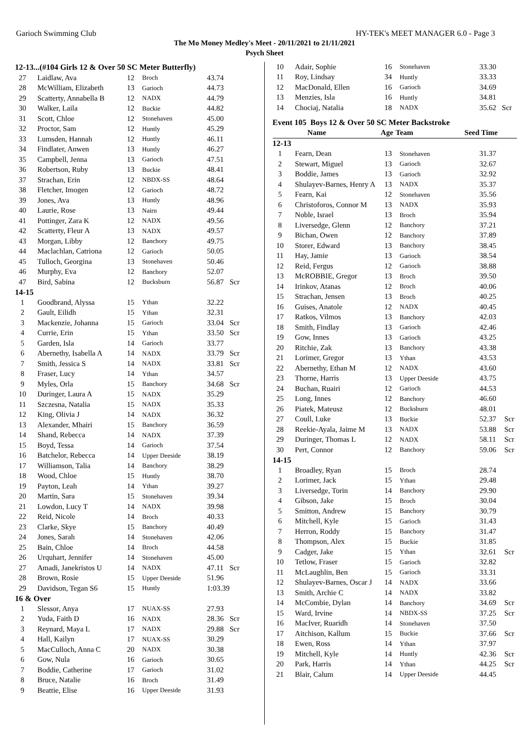Garioch Swimming Club HY-TEK's MEET MANAGER 6.0 - Page 3
The Mo Money Medley's Meet - 20/11/2021 to 21/11/2021
Psych Sheet
12-13...(#104 Girls 12 & Over 50 SC Meter Butterfly)
| 27 | Laidlaw, Ava | 12 | Broch | 43.74 | |
| 28 | McWilliam, Elizabeth | 13 | Garioch | 44.73 | |
| 29 | Scatterty, Annabella B | 12 | NADX | 44.79 | |
| 30 | Walker, Laila | 12 | Buckie | 44.82 | |
| 31 | Scott, Chloe | 12 | Stonehaven | 45.00 | |
| 32 | Proctor, Sam | 12 | Huntly | 45.29 | |
| 33 | Lumsden, Hannah | 12 | Huntly | 46.11 | |
| 34 | Findlater, Anwen | 13 | Huntly | 46.27 | |
| 35 | Campbell, Jenna | 13 | Garioch | 47.51 | |
| 36 | Robertson, Ruby | 13 | Buckie | 48.41 | |
| 37 | Strachan, Erin | 12 | NBDX-SS | 48.64 | |
| 38 | Fletcher, Imogen | 12 | Garioch | 48.72 | |
| 39 | Jones, Ava | 13 | Huntly | 48.96 | |
| 40 | Laurie, Rose | 13 | Nairn | 49.44 | |
| 41 | Pottinger, Zara K | 12 | NADX | 49.56 | |
| 42 | Scatterty, Fleur A | 13 | NADX | 49.57 | |
| 43 | Morgan, Libby | 12 | Banchory | 49.75 | |
| 44 | Maclachlan, Catriona | 12 | Garioch | 50.05 | |
| 45 | Tulloch, Georgina | 13 | Stonehaven | 50.46 | |
| 46 | Murphy, Eva | 12 | Banchory | 52.07 | |
| 47 | Bird, Sabina | 12 | Bucksburn | 56.87 | Scr |
| 14-15 | | | | | |
| 1 | Goodbrand, Alyssa | 15 | Ythan | 32.22 | |
| 2 | Gault, Eilidh | 15 | Ythan | 32.31 | |
| 3 | Mackenzie, Johanna | 15 | Garioch | 33.04 | Scr |
| 4 | Currie, Erin | 15 | Ythan | 33.50 | Scr |
| 5 | Garden, Isla | 14 | Garioch | 33.77 | |
| 6 | Abernethy, Isabella A | 14 | NADX | 33.79 | Scr |
| 7 | Smith, Jessica S | 14 | NADX | 33.81 | Scr |
| 8 | Fraser, Lucy | 14 | Ythan | 34.57 | |
| 9 | Myles, Orla | 15 | Banchory | 34.68 | Scr |
| 10 | Duringer, Laura A | 15 | NADX | 35.29 | |
| 11 | Szczesna, Natalia | 15 | NADX | 35.33 | |
| 12 | King, Olivia J | 14 | NADX | 36.32 | |
| 13 | Alexander, Mhairi | 15 | Banchory | 36.59 | |
| 14 | Shand, Rebecca | 14 | NADX | 37.39 | |
| 15 | Boyd, Tessa | 14 | Garioch | 37.54 | |
| 16 | Batchelor, Rebecca | 14 | Upper Deeside | 38.19 | |
| 17 | Williamson, Talia | 14 | Banchory | 38.29 | |
| 18 | Wood, Chloe | 15 | Huntly | 38.70 | |
| 19 | Payton, Leah | 14 | Ythan | 39.27 | |
| 20 | Martin, Sara | 15 | Stonehaven | 39.34 | |
| 21 | Lowdon, Lucy T | 14 | NADX | 39.98 | |
| 22 | Reid, Nicole | 14 | Broch | 40.33 | |
| 23 | Clarke, Skye | 15 | Banchory | 40.49 | |
| 24 | Jones, Sarah | 14 | Stonehaven | 42.06 | |
| 25 | Bain, Chloe | 14 | Broch | 44.58 | |
| 26 | Urquhart, Jennifer | 14 | Stonehaven | 45.00 | |
| 27 | Amadi, Janekristos U | 14 | NADX | 47.11 | Scr |
| 28 | Brown, Rosie | 15 | Upper Deeside | 51.96 | |
| 29 | Davidson, Tegan S6 | 15 | Huntly | 1:03.39 | |
| 16 & Over | | | | | |
| 1 | Slessor, Anya | 17 | NUAX-SS | 27.93 | |
| 2 | Yuda, Faith D | 16 | NADX | 28.36 | Scr |
| 3 | Reynard, Maya L | 17 | NADX | 29.88 | Scr |
| 4 | Hall, Kailyn | 17 | NUAX-SS | 30.29 | |
| 5 | MacCulloch, Anna C | 20 | NADX | 30.38 | |
| 6 | Gow, Nula | 16 | Garioch | 30.65 | |
| 7 | Boddie, Catherine | 17 | Garioch | 31.02 | |
| 8 | Bruce, Natalie | 16 | Broch | 31.49 | |
| 9 | Beattie, Elise | 16 | Upper Deeside | 31.93 | |
| 10 | Adair, Sophie | 16 | Stonehaven | 33.30 | |
| 11 | Roy, Lindsay | 34 | Huntly | 33.33 | |
| 12 | MacDonald, Ellen | 16 | Garioch | 34.69 | |
| 13 | Menzies, Isla | 16 | Huntly | 34.81 | |
| 14 | Chociaj, Natalia | 18 | NADX | 35.62 | Scr |
Event 105 Boys 12 & Over 50 SC Meter Backstroke
| | Name | Age | Team | Seed Time | |
| --- | --- | --- | --- | --- | --- |
| 12-13 | | | | | |
| 1 | Fearn, Dean | 13 | Stonehaven | 31.37 | |
| 2 | Stewart, Miguel | 13 | Garioch | 32.67 | |
| 3 | Boddie, James | 13 | Garioch | 32.92 | |
| 4 | Shulayev-Barnes, Henry A | 13 | NADX | 35.37 | |
| 5 | Fearn, Kai | 12 | Stonehaven | 35.56 | |
| 6 | Christoforos, Connor M | 13 | NADX | 35.93 | |
| 7 | Noble, Israel | 13 | Broch | 35.94 | |
| 8 | Liversedge, Glenn | 12 | Banchory | 37.21 | |
| 9 | Bichan, Owen | 12 | Banchory | 37.89 | |
| 10 | Storer, Edward | 13 | Banchory | 38.45 | |
| 11 | Hay, Jamie | 13 | Garioch | 38.54 | |
| 12 | Reid, Fergus | 12 | Garioch | 38.88 | |
| 13 | McROBBIE, Gregor | 13 | Broch | 39.50 | |
| 14 | Irinkov, Atanas | 12 | Broch | 40.06 | |
| 15 | Strachan, Jensen | 13 | Broch | 40.25 | |
| 16 | Guises, Anatole | 12 | NADX | 40.45 | |
| 17 | Ratkos, Vilmos | 13 | Banchory | 42.03 | |
| 18 | Smith, Findlay | 13 | Garioch | 42.46 | |
| 19 | Gow, Innes | 13 | Garioch | 43.25 | |
| 20 | Ritchie, Zak | 13 | Banchory | 43.38 | |
| 21 | Lorimer, Gregor | 13 | Ythan | 43.53 | |
| 22 | Abernethy, Ethan M | 12 | NADX | 43.60 | |
| 23 | Thorne, Harris | 13 | Upper Deeside | 43.75 | |
| 24 | Buchan, Ruairi | 12 | Garioch | 44.53 | |
| 25 | Long, Innes | 12 | Banchory | 46.60 | |
| 26 | Piatek, Mateusz | 12 | Bucksburn | 48.01 | |
| 27 | Coull, Luke | 13 | Buckie | 52.37 | Scr |
| 28 | Reekie-Ayala, Jaime M | 13 | NADX | 53.88 | Scr |
| 29 | Duringer, Thomas L | 12 | NADX | 58.11 | Scr |
| 30 | Pert, Connor | 12 | Banchory | 59.06 | Scr |
| 14-15 | | | | | |
| 1 | Broadley, Ryan | 15 | Broch | 28.74 | |
| 2 | Lorimer, Jack | 15 | Ythan | 29.48 | |
| 3 | Liversedge, Torin | 14 | Banchory | 29.90 | |
| 4 | Gibson, Jake | 15 | Broch | 30.04 | |
| 5 | Smitton, Andrew | 15 | Banchory | 30.79 | |
| 6 | Mitchell, Kyle | 15 | Garioch | 31.43 | |
| 7 | Herron, Roddy | 15 | Banchory | 31.47 | |
| 8 | Thompson, Alex | 15 | Buckie | 31.85 | |
| 9 | Cadger, Jake | 15 | Ythan | 32.61 | Scr |
| 10 | Tetlow, Fraser | 15 | Garioch | 32.82 | |
| 11 | McLaughlin, Ben | 15 | Garioch | 33.31 | |
| 12 | Shulayev-Barnes, Oscar J | 14 | NADX | 33.66 | |
| 13 | Smith, Archie C | 14 | NADX | 33.82 | |
| 14 | McCombie, Dylan | 14 | Banchory | 34.69 | Scr |
| 15 | Ward, Irvine | 14 | NBDX-SS | 37.25 | Scr |
| 16 | MacIver, Ruaridh | 14 | Stonehaven | 37.50 | |
| 17 | Aitchison, Kallum | 15 | Buckie | 37.66 | Scr |
| 18 | Ewen, Ross | 14 | Ythan | 37.97 | |
| 19 | Mitchell, Kyle | 14 | Huntly | 42.36 | Scr |
| 20 | Park, Harris | 14 | Ythan | 44.25 | Scr |
| 21 | Blair, Calum | 14 | Upper Deeside | 44.45 | |